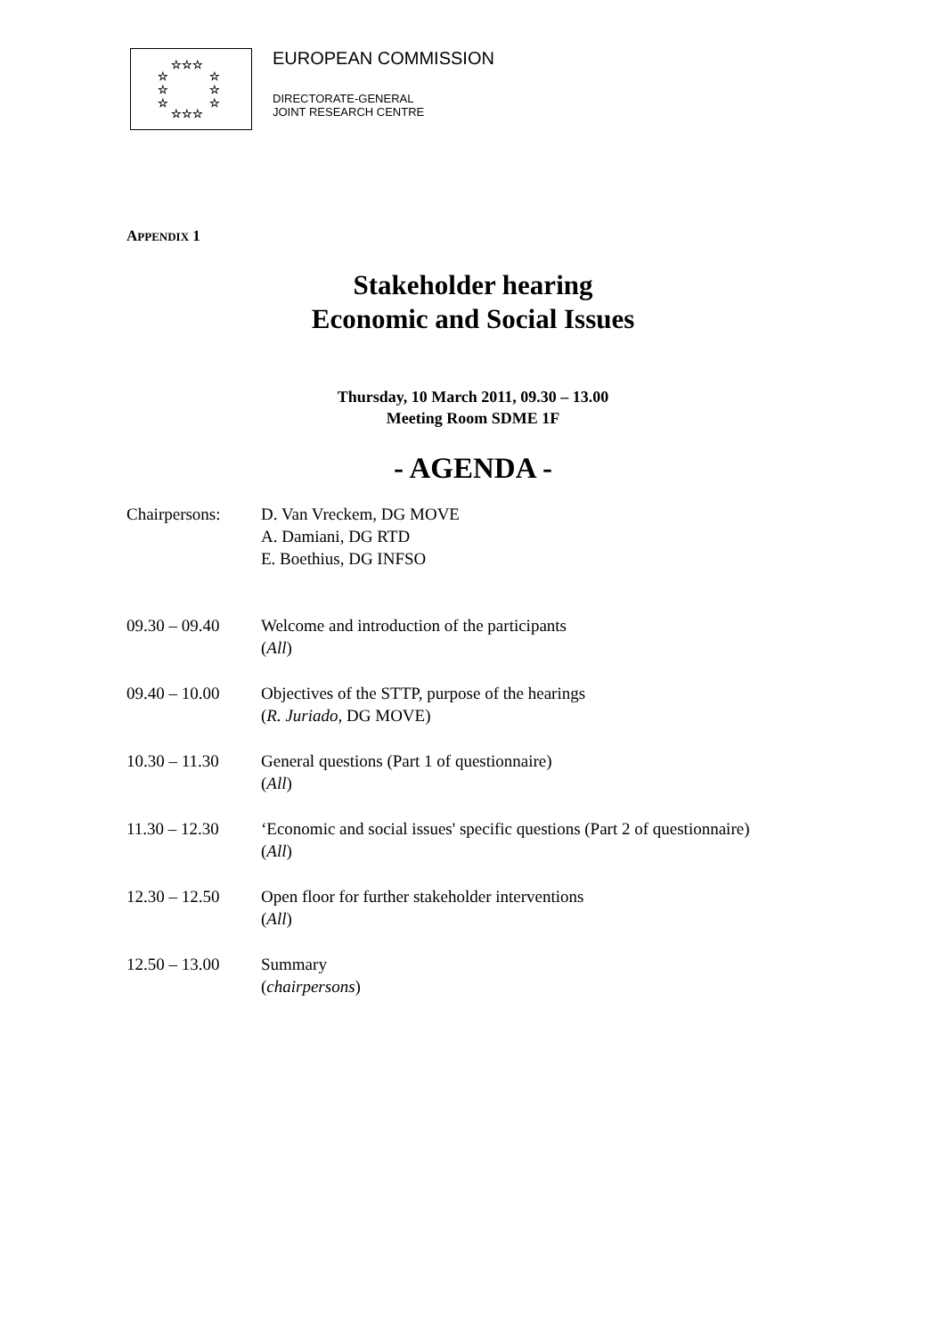☆☆☆
☆
☆
☆
☆
☆
☆
☆☆☆
EUROPEAN COMMISSION
DIRECTORATE-GENERAL
JOINT RESEARCH CENTRE
APPENDIX 1
Stakeholder hearing
Economic and Social Issues
Thursday, 10 March 2011, 09.30 – 13.00
Meeting Room SDME 1F
- AGENDA -
Chairpersons: D. Van Vreckem, DG MOVE
A. Damiani, DG RTD
E. Boethius, DG INFSO
09.30 – 09.40 Welcome and introduction of the participants
(All)
09.40 – 10.00 Objectives of the STTP, purpose of the hearings
(R. Juriado, DG MOVE)
10.30 – 11.30 General questions (Part 1 of questionnaire)
(All)
11.30 – 12.30 ‘Economic and social issues' specific questions (Part 2 of questionnaire)
(All)
12.30 – 12.50 Open floor for further stakeholder interventions
(All)
12.50 – 13.00 Summary
(chairpersons)